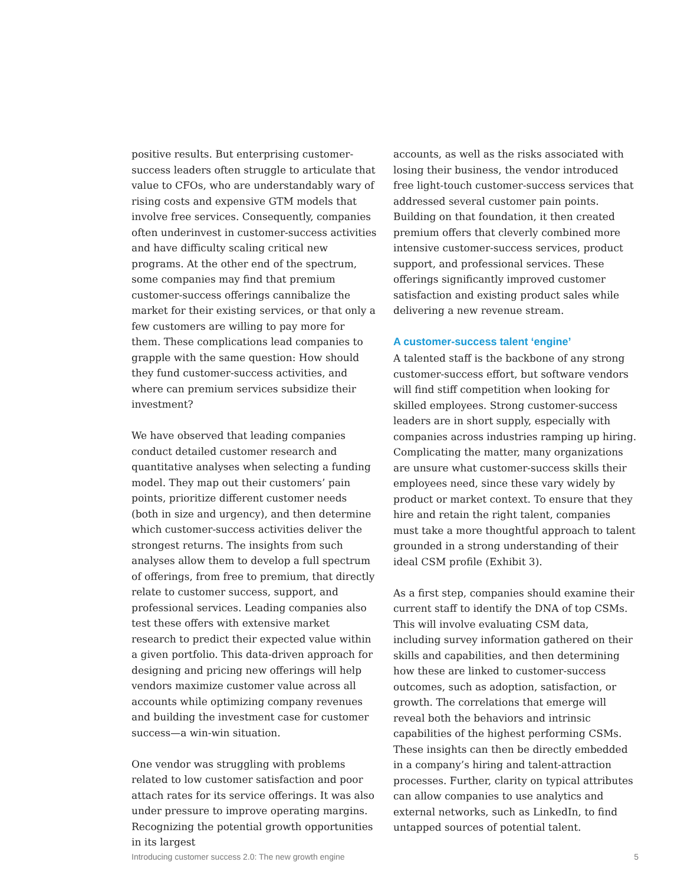positive results. But enterprising customer-success leaders often struggle to articulate that value to CFOs, who are understandably wary of rising costs and expensive GTM models that involve free services. Consequently, companies often underinvest in customer-success activities and have difficulty scaling critical new programs. At the other end of the spectrum, some companies may find that premium customer-success offerings cannibalize the market for their existing services, or that only a few customers are willing to pay more for them. These complications lead companies to grapple with the same question: How should they fund customer-success activities, and where can premium services subsidize their investment?
We have observed that leading companies conduct detailed customer research and quantitative analyses when selecting a funding model. They map out their customers’ pain points, prioritize different customer needs (both in size and urgency), and then determine which customer-success activities deliver the strongest returns. The insights from such analyses allow them to develop a full spectrum of offerings, from free to premium, that directly relate to customer success, support, and professional services. Leading companies also test these offers with extensive market research to predict their expected value within a given portfolio. This data-driven approach for designing and pricing new offerings will help vendors maximize customer value across all accounts while optimizing company revenues and building the investment case for customer success—a win-win situation.
One vendor was struggling with problems related to low customer satisfaction and poor attach rates for its service offerings. It was also under pressure to improve operating margins. Recognizing the potential growth opportunities in its largest
accounts, as well as the risks associated with losing their business, the vendor introduced free light-touch customer-success services that addressed several customer pain points. Building on that foundation, it then created premium offers that cleverly combined more intensive customer-success services, product support, and professional services. These offerings significantly improved customer satisfaction and existing product sales while delivering a new revenue stream.
A customer-success talent ‘engine’
A talented staff is the backbone of any strong customer-success effort, but software vendors will find stiff competition when looking for skilled employees. Strong customer-success leaders are in short supply, especially with companies across industries ramping up hiring. Complicating the matter, many organizations are unsure what customer-success skills their employees need, since these vary widely by product or market context. To ensure that they hire and retain the right talent, companies must take a more thoughtful approach to talent grounded in a strong understanding of their ideal CSM profile (Exhibit 3).
As a first step, companies should examine their current staff to identify the DNA of top CSMs. This will involve evaluating CSM data, including survey information gathered on their skills and capabilities, and then determining how these are linked to customer-success outcomes, such as adoption, satisfaction, or growth. The correlations that emerge will reveal both the behaviors and intrinsic capabilities of the highest performing CSMs. These insights can then be directly embedded in a company’s hiring and talent-attraction processes. Further, clarity on typical attributes can allow companies to use analytics and external networks, such as LinkedIn, to find untapped sources of potential talent.
Introducing customer success 2.0: The new growth engine 5